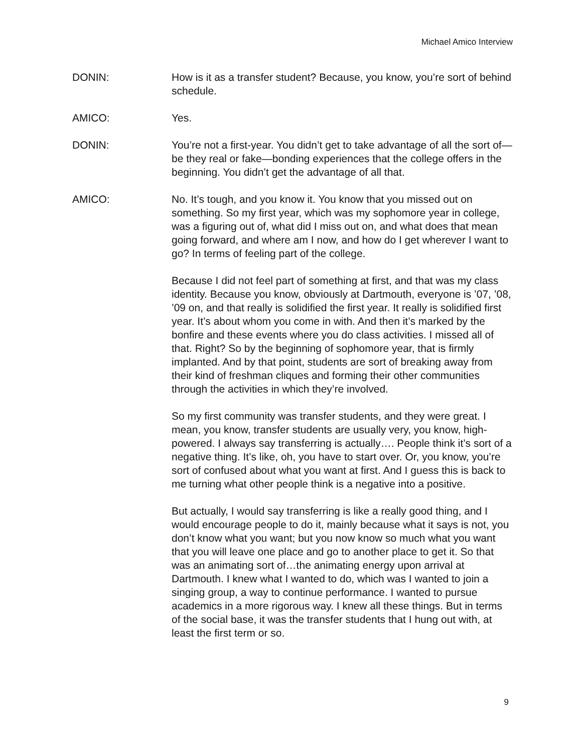Michael Amico Interview
DONIN: How is it as a transfer student? Because, you know, you’re sort of behind schedule.
AMICO: Yes.
DONIN: You’re not a first-year. You didn’t get to take advantage of all the sort of—be they real or fake—bonding experiences that the college offers in the beginning. You didn’t get the advantage of all that.
AMICO: No. It’s tough, and you know it. You know that you missed out on something. So my first year, which was my sophomore year in college, was a figuring out of, what did I miss out on, and what does that mean going forward, and where am I now, and how do I get wherever I want to go? In terms of feeling part of the college.
Because I did not feel part of something at first, and that was my class identity. Because you know, obviously at Dartmouth, everyone is ’07, ’08, ’09 on, and that really is solidified the first year. It really is solidified first year. It’s about whom you come in with. And then it’s marked by the bonfire and these events where you do class activities. I missed all of that. Right? So by the beginning of sophomore year, that is firmly implanted. And by that point, students are sort of breaking away from their kind of freshman cliques and forming their other communities through the activities in which they’re involved.
So my first community was transfer students, and they were great. I mean, you know, transfer students are usually very, you know, high-powered. I always say transferring is actually…. People think it’s sort of a negative thing. It’s like, oh, you have to start over. Or, you know, you’re sort of confused about what you want at first. And I guess this is back to me turning what other people think is a negative into a positive.
But actually, I would say transferring is like a really good thing, and I would encourage people to do it, mainly because what it says is not, you don’t know what you want; but you now know so much what you want that you will leave one place and go to another place to get it. So that was an animating sort of…the animating energy upon arrival at Dartmouth. I knew what I wanted to do, which was I wanted to join a singing group, a way to continue performance. I wanted to pursue academics in a more rigorous way. I knew all these things. But in terms of the social base, it was the transfer students that I hung out with, at least the first term or so.
9